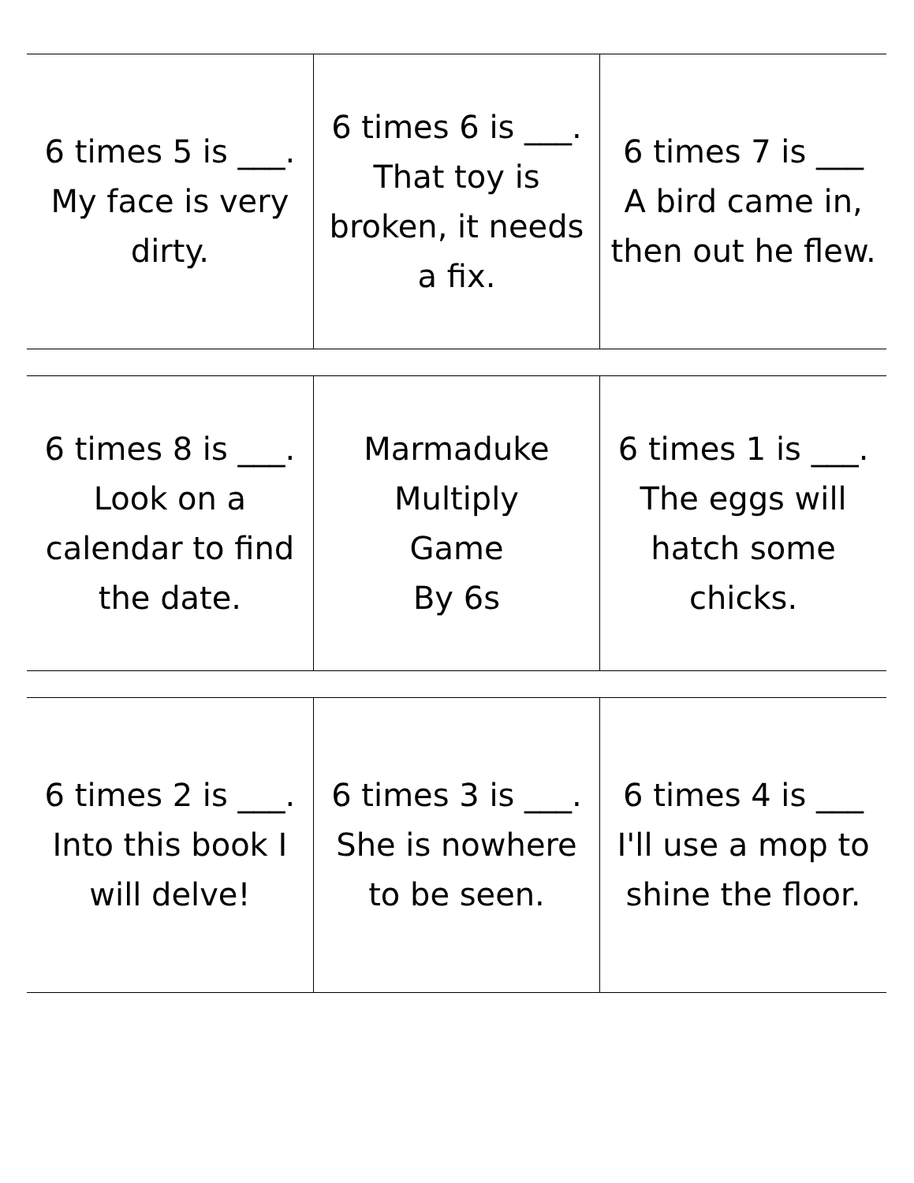| 6 times 5 is ___. My face is very dirty. | 6 times 6 is ___. That toy is broken, it needs a fix. | 6 times 7 is ___ A bird came in, then out he flew. |
| 6 times 8 is ___. Look on a calendar to find the date. | Marmaduke Multiply Game By 6s | 6 times 1 is ___. The eggs will hatch some chicks. |
| 6 times 2 is ___. Into this book I will delve! | 6 times 3 is ___. She is nowhere to be seen. | 6 times 4 is ___ I'll use a mop to shine the floor. |